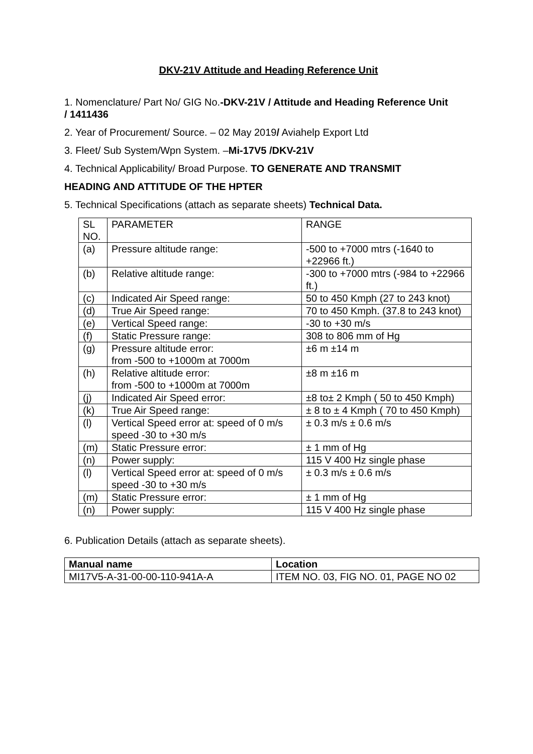DKV-21V Attitude and Heading Reference Unit
1. Nomenclature/ Part No/ GIG No.-DKV-21V / Attitude and Heading Reference Unit
/ 1411436
2. Year of Procurement/ Source. – 02 May 2019/ Aviahelp Export Ltd
3. Fleet/ Sub System/Wpn System. –Mi-17V5 /DKV-21V
4. Technical Applicability/ Broad Purpose. TO GENERATE AND TRANSMIT
HEADING AND ATTITUDE OF THE HPTER
5. Technical Specifications (attach as separate sheets) Technical Data.
| SL NO. | PARAMETER | RANGE |
| (a) | Pressure altitude range: | -500 to +7000 mtrs (-1640 to +22966 ft.) |
| (b) | Relative altitude range: | -300 to +7000 mtrs (-984 to +22966 ft.) |
| (c) | Indicated Air Speed range: | 50 to 450 Kmph (27 to 243 knot) |
| (d) | True Air Speed range: | 70 to 450 Kmph. (37.8 to 243 knot) |
| (e) | Vertical Speed range: | -30 to +30 m/s |
| (f) | Static Pressure range: | 308 to 806 mm of Hg |
| (g) | Pressure altitude error: from -500 to +1000m at 7000m | ±6 m ±14 m |
| (h) | Relative altitude error: from -500 to +1000m at 7000m | ±8 m ±16 m |
| (j) | Indicated Air Speed error: | ±8 to± 2 Kmph ( 50 to 450 Kmph) |
| (k) | True Air Speed range: | ± 8 to ± 4 Kmph ( 70 to 450 Kmph) |
| (l) | Vertical Speed error at: speed of 0 m/s speed -30 to +30 m/s | ± 0.3 m/s ± 0.6 m/s |
| (m) | Static Pressure error: | ± 1 mm of Hg |
| (n) | Power supply: | 115 V 400 Hz single phase |
| (l) | Vertical Speed error at: speed of 0 m/s speed -30 to +30 m/s | ± 0.3 m/s ± 0.6 m/s |
| (m) | Static Pressure error: | ± 1 mm of Hg |
| (n) | Power supply: | 115 V 400 Hz single phase |
6. Publication Details (attach as separate sheets).
| Manual name | Location |
| --- | --- |
| MI17V5-A-31-00-00-110-941A-A | ITEM NO. 03, FIG NO. 01, PAGE NO 02 |